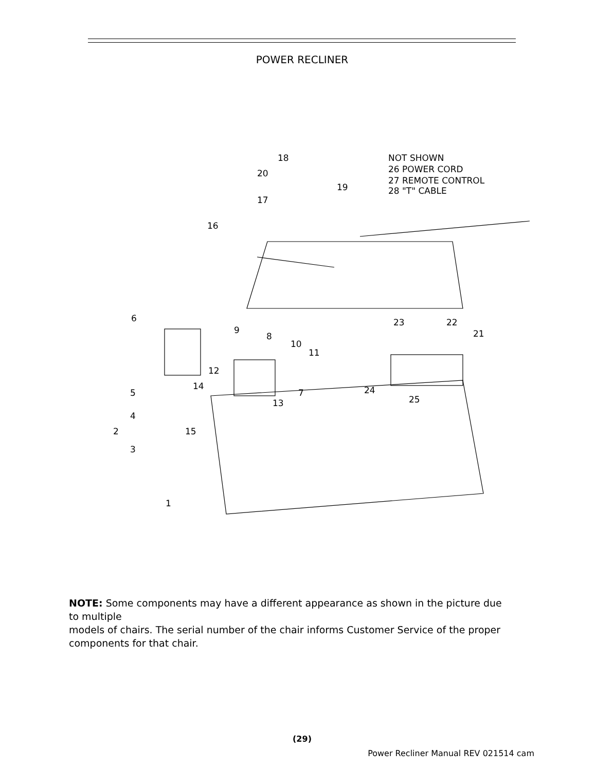POWER RECLINER
18
20
19
17
16
NOT SHOWN
26 POWER CORD
27 REMOTE CONTROL
28 "T" CABLE
6
9
8
10
11
12
7
14
13
5
4
2
15
3
1
23
22
21
24
25
NOTE: Some components may have a different appearance as shown in the picture due to multiple
models of chairs. The serial number of the chair informs Customer Service of the proper components for that chair.
(29)
Power Recliner Manual REV 021514 cam